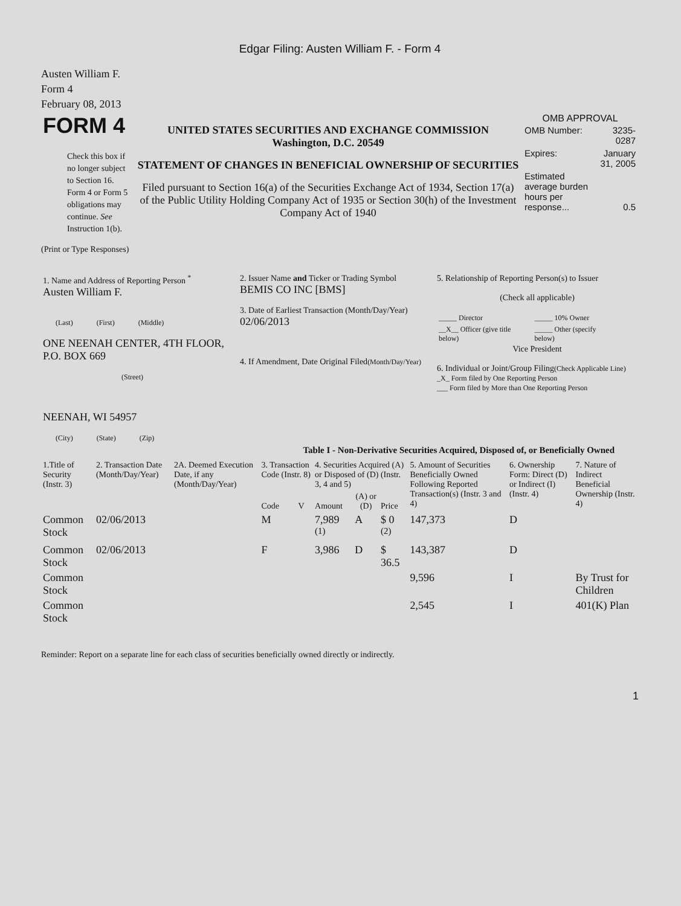Edgar Filing: Austen William F. - Form 4
Austen William F.
Form 4
February 08, 2013
| FORM 4 Check this box if no longer subject to Section 16. Form 4 or Form 5 obligations may continue. See Instruction 1(b). | UNITED STATES SECURITIES AND EXCHANGE COMMISSION Washington, D.C. 20549 STATEMENT OF CHANGES IN BENEFICIAL OWNERSHIP OF SECURITIES Filed pursuant to Section 16(a) of the Securities Exchange Act of 1934, Section 17(a) of the Public Utility Holding Company Act of 1935 or Section 30(h) of the Investment Company Act of 1940 | OMB APPROVAL / OMB Number: / 3235-0287 / / Expires: / January 31, 2005 / / Estimated average burden hours per response... / 0.5 / |
(Print or Type Responses)
| 1. Name and Address of Reporting Person <sup>*</sup> Austen William F. (Last) (First) (Middle) ONE NEENAH CENTER, 4TH FLOOR, P.O. BOX 669 (Street) NEENAH, WI 54957 (City) (State) (Zip) | 2. Issuer Name and Ticker or Trading Symbol BEMIS CO INC [BMS] 3. Date of Earliest Transaction (Month/Day/Year) 02/06/2013 4. If Amendment, Date Original Filed (Month/Day/Year) | 5. Relationship of Reporting Person(s) to Issuer (Check all applicable) / _____ Director / _____ 10% Owner / / __X__ Officer (give title below) / _____ Other (specify below) / Vice President 6. Individual or Joint/Group Filing (Check Applicable Line) _X_ Form filed by One Reporting Person ___ Form filed by More than One Reporting Person |
Table I - Non-Derivative Securities Acquired, Disposed of, or Beneficially Owned
| 1.Title of Security (Instr. 3) | 2. Transaction Date (Month/Day/Year) | 2A. Deemed Execution Date, if any (Month/Day/Year) | 3. Transaction Code (Instr. 8) | | 4. Securities Acquired (A) or Disposed of (D) (Instr. 3, 4 and 5) | | | 5. Amount of Securities Beneficially Owned Following Reported Transaction(s) (Instr. 3 and 4) | 6. Ownership Form: Direct (D) or Indirect (I) (Instr. 4) | 7. Nature of Indirect Beneficial Ownership (Instr. 4) |
| --- | --- | --- | --- | --- | --- | --- | --- | --- | --- | --- |
| | | | Code | V | Amount | (A) or (D) | Price | | | |
| Common Stock | 02/06/2013 | | M | | 7,989 <sup>(1)</sup> | A | $ 0 <sup>(2)</sup> | 147,373 | D | |
| Common Stock | 02/06/2013 | | F | | 3,986 | D | $ 36.5 | 143,387 | D | |
| Common Stock | | | | | | | | 9,596 | I | By Trust for Children |
| Common Stock | | | | | | | | 2,545 | I | 401(K) Plan |
Reminder: Report on a separate line for each class of securities beneficially owned directly or indirectly.
1